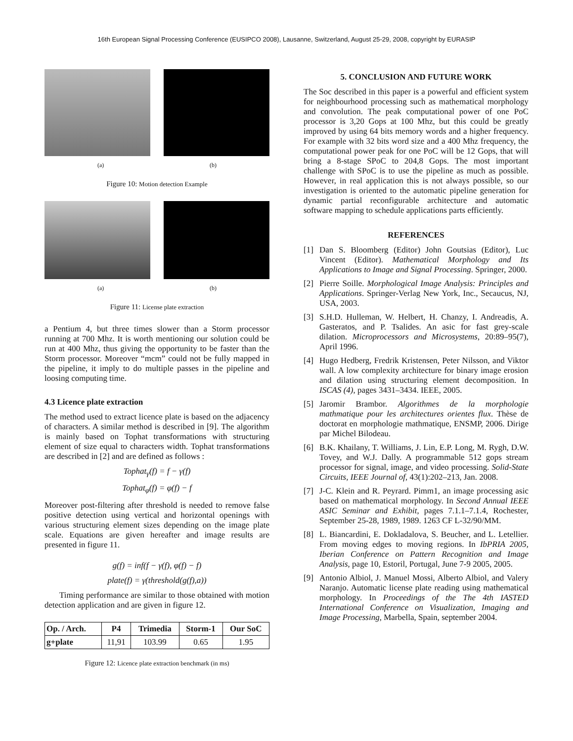16th European Signal Processing Conference (EUSIPCO 2008), Lausanne, Switzerland, August 25-29, 2008, copyright by EURASIP
(a) (b)
Figure 10: Motion detection Example
(a) (b)
Figure 11: License plate extraction
a Pentium 4, but three times slower than a Storm processor running at 700 Mhz. It is worth mentioning our solution could be run at 400 Mhz, thus giving the opportunity to be faster than the Storm processor. Moreover “mcm” could not be fully mapped in the pipeline, it imply to do multiple passes in the pipeline and loosing computing time.
4.3 Licence plate extraction
The method used to extract licence plate is based on the adjacency of characters. A similar method is described in [9]. The algorithm is mainly based on Tophat transformations with structuring element of size equal to characters width. Tophat transformations are described in [2] and are defined as follows :
Tophat<sub>γ</sub>(f) = f − γ(f)
Tophat<sub>φ</sub>(f) = φ(f) − f
Moreover post-filtering after threshold is needed to remove false positive detection using vertical and horizontal openings with various structuring element sizes depending on the image plate scale. Equations are given hereafter and image results are presented in figure 11.
g(f) = inf(f − γ(f), φ(f) − f)
plate(f) = γ(threshold(g(f),a))
Timing performance are similar to those obtained with motion detection application and are given in figure 12.
| Op. / Arch. | P4 | Trimedia | Storm-1 | Our SoC |
| --- | --- | --- | --- | --- |
| g+plate | 11,91 | 103.99 | 0.65 | 1.95 |
Figure 12: Licence plate extraction benchmark (in ms)
5. CONCLUSION AND FUTURE WORK
The Soc described in this paper is a powerful and efficient system for neighbourhood processing such as mathematical morphology and convolution. The peak computational power of one PoC processor is 3,20 Gops at 100 Mhz, but this could be greatly improved by using 64 bits memory words and a higher frequency. For example with 32 bits word size and a 400 Mhz frequency, the computational power peak for one PoC will be 12 Gops, that will bring a 8-stage SPoC to 204,8 Gops. The most important challenge with SPoC is to use the pipeline as much as possible. However, in real application this is not always possible, so our investigation is oriented to the automatic pipeline generation for dynamic partial reconfigurable architecture and automatic software mapping to schedule applications parts efficiently.
REFERENCES
[1] Dan S. Bloomberg (Editor) John Goutsias (Editor), Luc Vincent (Editor). Mathematical Morphology and Its Applications to Image and Signal Processing. Springer, 2000.
[2] Pierre Soille. Morphological Image Analysis: Principles and Applications. Springer-Verlag New York, Inc., Secaucus, NJ, USA, 2003.
[3] S.H.D. Hulleman, W. Helbert, H. Chanzy, I. Andreadis, A. Gasteratos, and P. Tsalides. An asic for fast grey-scale dilation. Microprocessors and Microsystems, 20:89–95(7), April 1996.
[4] Hugo Hedberg, Fredrik Kristensen, Peter Nilsson, and Viktor wall. A low complexity architecture for binary image erosion and dilation using structuring element decomposition. In ISCAS (4), pages 3431–3434. IEEE, 2005.
[5] Jaromir Brambor. Algorithmes de la morphologie mathmatique pour les architectures orientes flux. Thèse de doctorat en morphologie mathmatique, ENSMP, 2006. Dirige par Michel Bilodeau.
[6] B.K. Khailany, T. Williams, J. Lin, E.P. Long, M. Rygh, D.W. Tovey, and W.J. Dally. A programmable 512 gops stream processor for signal, image, and video processing. Solid-State Circuits, IEEE Journal of, 43(1):202–213, Jan. 2008.
[7] J-C. Klein and R. Peyrard. Pimm1, an image processing asic based on mathematical morphology. In Second Annual IEEE ASIC Seminar and Exhibit, pages 7.1.1–7.1.4, Rochester, September 25-28, 1989, 1989. 1263 CF L-32/90/MM.
[8] L. Biancardini, E. Dokladalova, S. Beucher, and L. Letellier. From moving edges to moving regions. In IbPRIA 2005, Iberian Conference on Pattern Recognition and Image Analysis, page 10, Estoril, Portugal, June 7-9 2005, 2005.
[9] Antonio Albiol, J. Manuel Mossi, Alberto Albiol, and Valery Naranjo. Automatic license plate reading using mathematical morphology. In Proceedings of the The 4th IASTED International Conference on Visualization, Imaging and Image Processing, Marbella, Spain, september 2004.